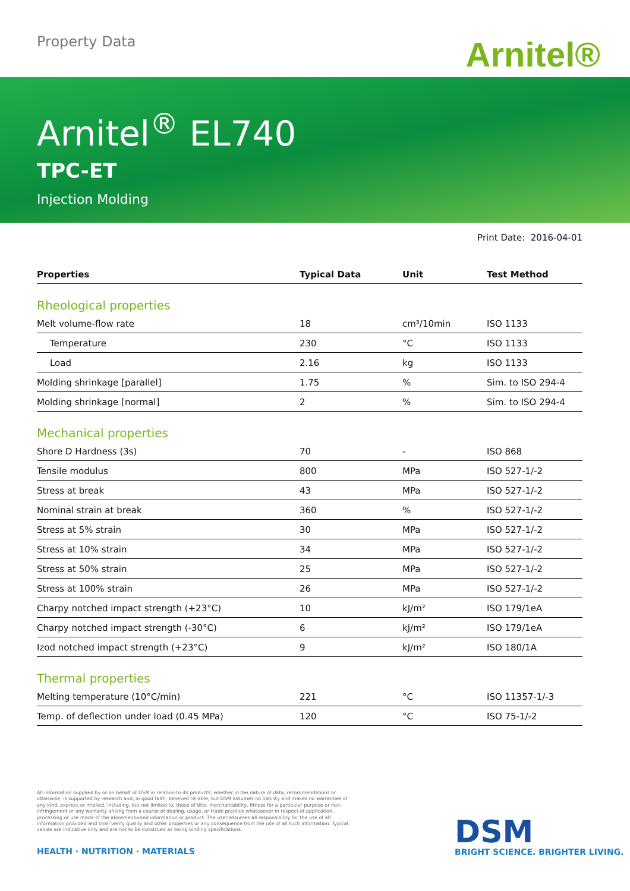Property Data Arnitel®
Arnitel<sup>®</sup> EL740
TPC-ET
Injection Molding
Print Date: 2016-04-01
| Properties | Typical Data | Unit | Test Method |
| --- | --- | --- | --- |
| Rheological properties | | | |
| Melt volume-flow rate | 18 | cm³/10min | ISO 1133 |
| Temperature | 230 | °C | ISO 1133 |
| Load | 2.16 | kg | ISO 1133 |
| Molding shrinkage [parallel] | 1.75 | % | Sim. to ISO 294-4 |
| Molding shrinkage [normal] | 2 | % | Sim. to ISO 294-4 |
| Mechanical properties | | | |
| Shore D Hardness (3s) | 70 | - | ISO 868 |
| Tensile modulus | 800 | MPa | ISO 527-1/-2 |
| Stress at break | 43 | MPa | ISO 527-1/-2 |
| Nominal strain at break | 360 | % | ISO 527-1/-2 |
| Stress at 5% strain | 30 | MPa | ISO 527-1/-2 |
| Stress at 10% strain | 34 | MPa | ISO 527-1/-2 |
| Stress at 50% strain | 25 | MPa | ISO 527-1/-2 |
| Stress at 100% strain | 26 | MPa | ISO 527-1/-2 |
| Charpy notched impact strength (+23°C) | 10 | kJ/m² | ISO 179/1eA |
| Charpy notched impact strength (-30°C) | 6 | kJ/m² | ISO 179/1eA |
| Izod notched impact strength (+23°C) | 9 | kJ/m² | ISO 180/1A |
| Thermal properties | | | |
| Melting temperature (10°C/min) | 221 | °C | ISO 11357-1/-3 |
| Temp. of deflection under load (0.45 MPa) | 120 | °C | ISO 75-1/-2 |
All information supplied by or on behalf of DSM in relation to its products, whether in the nature of data, recommendations or otherwise, is supported by research and, in good faith, believed reliable, but DSM assumes no liability and makes no warranties of any kind, express or implied, including, but not limited to, those of title, merchantability, fitness for a particular purpose or non-infringement or any warranty arising from a course of dealing, usage, or trade practice whatsoever in respect of application, processing or use made of the aforementioned information or product. The user assumes all responsibility for the use of all information provided and shall verify quality and other properties or any consequence from the use of all such information. Typical values are indicative only and are not to be construed as being binding specifications.
HEALTH · NUTRITION · MATERIALS
DSM
BRIGHT SCIENCE. BRIGHTER LIVING.